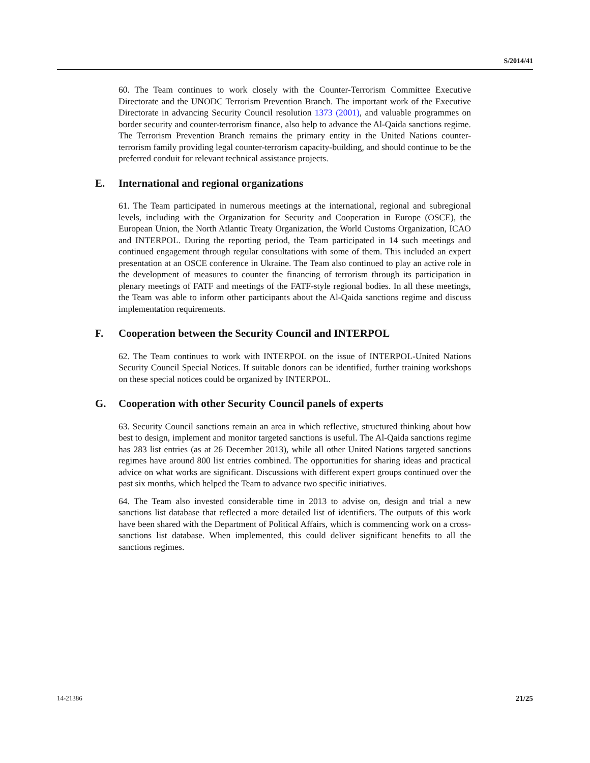S/2014/41
60. The Team continues to work closely with the Counter-Terrorism Committee Executive Directorate and the UNODC Terrorism Prevention Branch. The important work of the Executive Directorate in advancing Security Council resolution 1373 (2001), and valuable programmes on border security and counter-terrorism finance, also help to advance the Al-Qaida sanctions regime. The Terrorism Prevention Branch remains the primary entity in the United Nations counter-terrorism family providing legal counter-terrorism capacity-building, and should continue to be the preferred conduit for relevant technical assistance projects.
E. International and regional organizations
61. The Team participated in numerous meetings at the international, regional and subregional levels, including with the Organization for Security and Cooperation in Europe (OSCE), the European Union, the North Atlantic Treaty Organization, the World Customs Organization, ICAO and INTERPOL. During the reporting period, the Team participated in 14 such meetings and continued engagement through regular consultations with some of them. This included an expert presentation at an OSCE conference in Ukraine. The Team also continued to play an active role in the development of measures to counter the financing of terrorism through its participation in plenary meetings of FATF and meetings of the FATF-style regional bodies. In all these meetings, the Team was able to inform other participants about the Al-Qaida sanctions regime and discuss implementation requirements.
F. Cooperation between the Security Council and INTERPOL
62. The Team continues to work with INTERPOL on the issue of INTERPOL-United Nations Security Council Special Notices. If suitable donors can be identified, further training workshops on these special notices could be organized by INTERPOL.
G. Cooperation with other Security Council panels of experts
63. Security Council sanctions remain an area in which reflective, structured thinking about how best to design, implement and monitor targeted sanctions is useful. The Al-Qaida sanctions regime has 283 list entries (as at 26 December 2013), while all other United Nations targeted sanctions regimes have around 800 list entries combined. The opportunities for sharing ideas and practical advice on what works are significant. Discussions with different expert groups continued over the past six months, which helped the Team to advance two specific initiatives.
64. The Team also invested considerable time in 2013 to advise on, design and trial a new sanctions list database that reflected a more detailed list of identifiers. The outputs of this work have been shared with the Department of Political Affairs, which is commencing work on a cross-sanctions list database. When implemented, this could deliver significant benefits to all the sanctions regimes.
14-21386 21/25